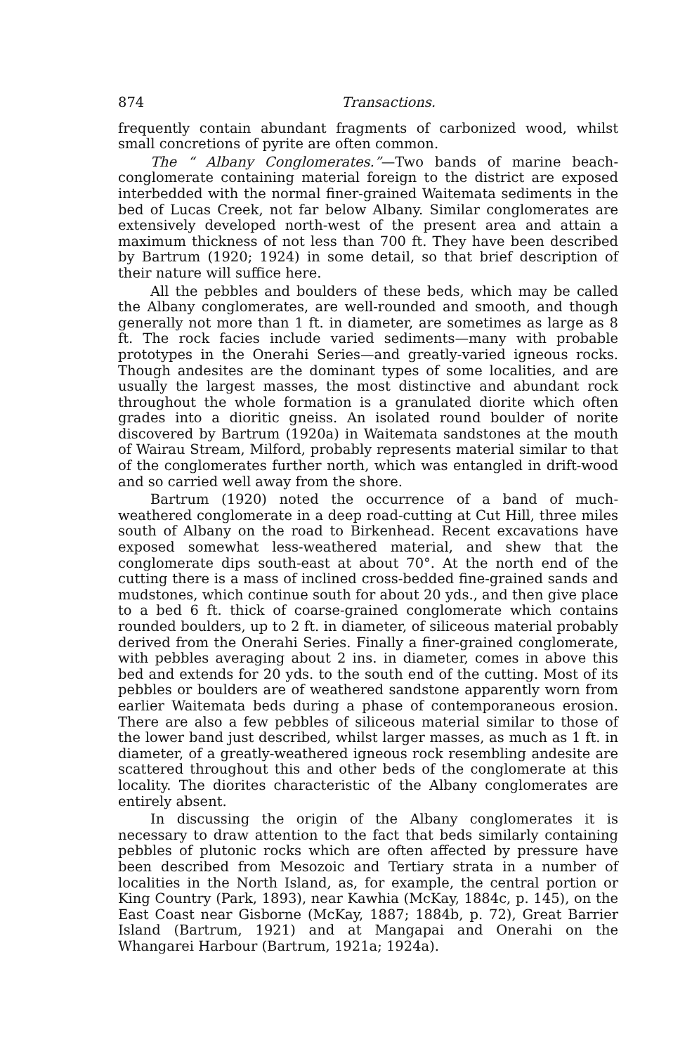874 Transactions.
frequently contain abundant fragments of carbonized wood, whilst small concretions of pyrite are often common.
The “ Albany Conglomerates.”—Two bands of marine beach-conglomerate containing material foreign to the district are exposed interbedded with the normal finer-grained Waitemata sediments in the bed of Lucas Creek, not far below Albany. Similar conglomerates are extensively developed north-west of the present area and attain a maximum thickness of not less than 700 ft. They have been described by Bartrum (1920; 1924) in some detail, so that brief description of their nature will suffice here.
All the pebbles and boulders of these beds, which may be called the Albany conglomerates, are well-rounded and smooth, and though generally not more than 1 ft. in diameter, are sometimes as large as 8 ft. The rock facies include varied sediments—many with probable prototypes in the Onerahi Series—and greatly-varied igneous rocks. Though andesites are the dominant types of some localities, and are usually the largest masses, the most distinctive and abundant rock throughout the whole formation is a granulated diorite which often grades into a dioritic gneiss. An isolated round boulder of norite discovered by Bartrum (1920a) in Waitemata sandstones at the mouth of Wairau Stream, Milford, probably represents material similar to that of the conglomerates further north, which was entangled in drift-wood and so carried well away from the shore.
Bartrum (1920) noted the occurrence of a band of much-weathered conglomerate in a deep road-cutting at Cut Hill, three miles south of Albany on the road to Birkenhead. Recent excavations have exposed somewhat less-weathered material, and shew that the conglomerate dips south-east at about 70°. At the north end of the cutting there is a mass of inclined cross-bedded fine-grained sands and mudstones, which continue south for about 20 yds., and then give place to a bed 6 ft. thick of coarse-grained conglomerate which contains rounded boulders, up to 2 ft. in diameter, of siliceous material probably derived from the Onerahi Series. Finally a finer-grained conglomerate, with pebbles averaging about 2 ins. in diameter, comes in above this bed and extends for 20 yds. to the south end of the cutting. Most of its pebbles or boulders are of weathered sandstone apparently worn from earlier Waitemata beds during a phase of contemporaneous erosion. There are also a few pebbles of siliceous material similar to those of the lower band just described, whilst larger masses, as much as 1 ft. in diameter, of a greatly-weathered igneous rock resembling andesite are scattered throughout this and other beds of the conglomerate at this locality. The diorites characteristic of the Albany conglomerates are entirely absent.
In discussing the origin of the Albany conglomerates it is necessary to draw attention to the fact that beds similarly containing pebbles of plutonic rocks which are often affected by pressure have been described from Mesozoic and Tertiary strata in a number of localities in the North Island, as, for example, the central portion or King Country (Park, 1893), near Kawhia (McKay, 1884c, p. 145), on the East Coast near Gisborne (McKay, 1887; 1884b, p. 72), Great Barrier Island (Bartrum, 1921) and at Mangapai and Onerahi on the Whangarei Harbour (Bartrum, 1921a; 1924a).